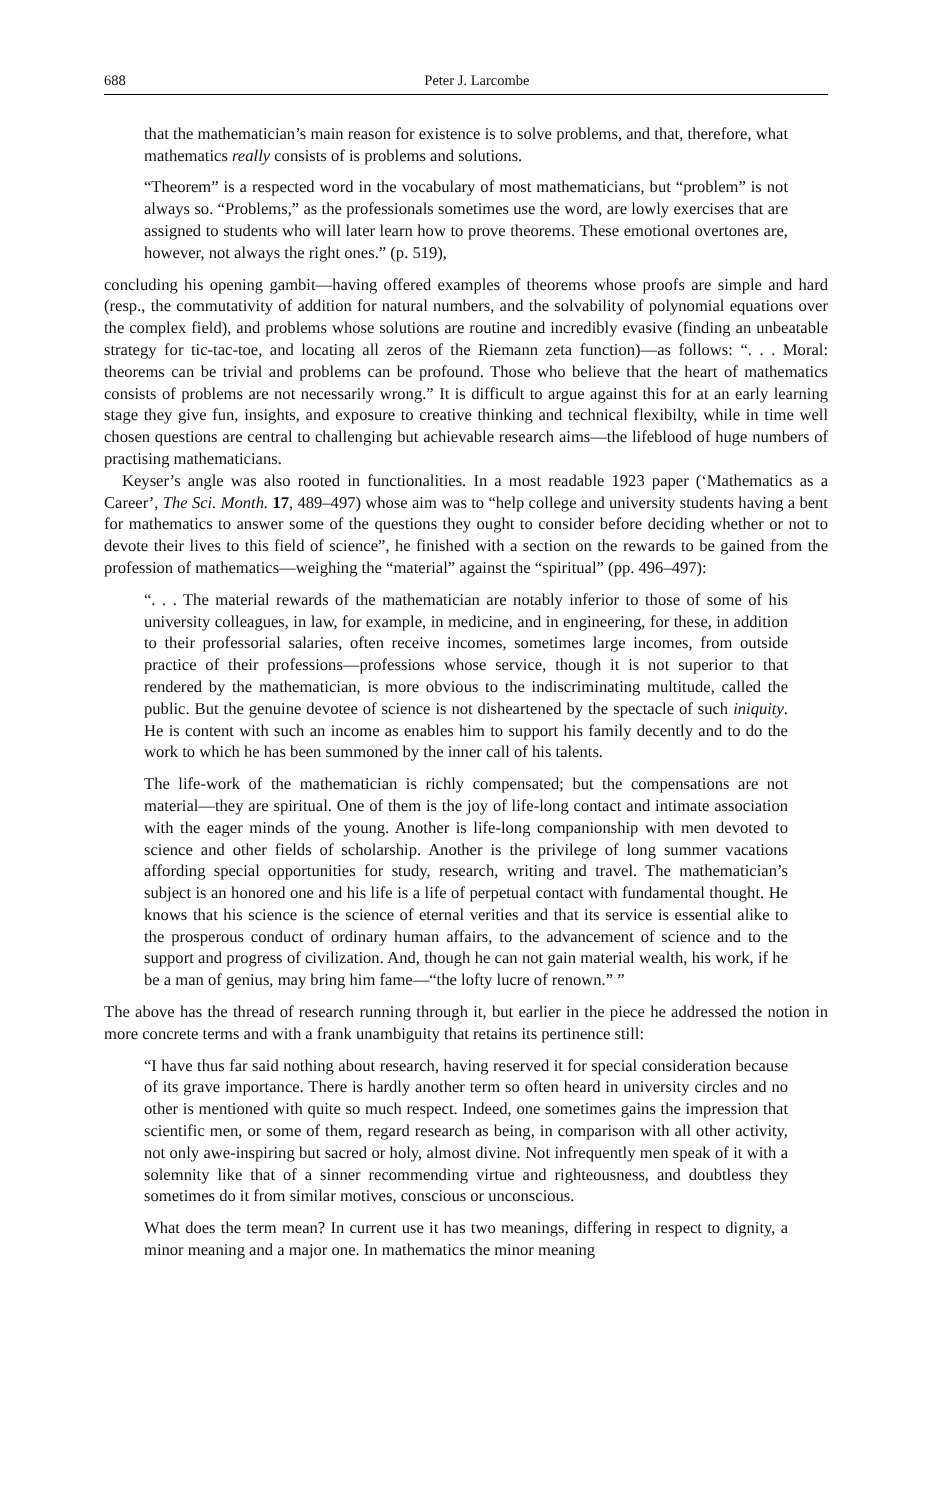688 Peter J. Larcombe
that the mathematician’s main reason for existence is to solve problems, and that, therefore, what mathematics really consists of is problems and solutions.
“Theorem” is a respected word in the vocabulary of most mathematicians, but “problem” is not always so. “Problems,” as the professionals sometimes use the word, are lowly exercises that are assigned to students who will later learn how to prove theorems. These emotional overtones are, however, not always the right ones.” (p. 519),
concluding his opening gambit—having offered examples of theorems whose proofs are simple and hard (resp., the commutativity of addition for natural numbers, and the solvability of polynomial equations over the complex field), and problems whose solutions are routine and incredibly evasive (finding an unbeatable strategy for tic-tac-toe, and locating all zeros of the Riemann zeta function)—as follows: “. . . Moral: theorems can be trivial and problems can be profound. Those who believe that the heart of mathematics consists of problems are not necessarily wrong.” It is difficult to argue against this for at an early learning stage they give fun, insights, and exposure to creative thinking and technical flexibilty, while in time well chosen questions are central to challenging but achievable research aims—the lifeblood of huge numbers of practising mathematicians.
Keyser’s angle was also rooted in functionalities. In a most readable 1923 paper (‘Mathematics as a Career’, The Sci. Month. 17, 489–497) whose aim was to “help college and university students having a bent for mathematics to answer some of the questions they ought to consider before deciding whether or not to devote their lives to this field of science”, he finished with a section on the rewards to be gained from the profession of mathematics—weighing the “material” against the “spiritual” (pp. 496–497):
“. . . The material rewards of the mathematician are notably inferior to those of some of his university colleagues, in law, for example, in medicine, and in engineering, for these, in addition to their professorial salaries, often receive incomes, sometimes large incomes, from outside practice of their professions—professions whose service, though it is not superior to that rendered by the mathematician, is more obvious to the indiscriminating multitude, called the public. But the genuine devotee of science is not disheartened by the spectacle of such iniquity. He is content with such an income as enables him to support his family decently and to do the work to which he has been summoned by the inner call of his talents.
The life-work of the mathematician is richly compensated; but the compensations are not material—they are spiritual. One of them is the joy of life-long contact and intimate association with the eager minds of the young. Another is life-long companionship with men devoted to science and other fields of scholarship. Another is the privilege of long summer vacations affording special opportunities for study, research, writing and travel. The mathematician’s subject is an honored one and his life is a life of perpetual contact with fundamental thought. He knows that his science is the science of eternal verities and that its service is essential alike to the prosperous conduct of ordinary human affairs, to the advancement of science and to the support and progress of civilization. And, though he can not gain material wealth, his work, if he be a man of genius, may bring him fame—“the lofty lucre of renown.” ”
The above has the thread of research running through it, but earlier in the piece he addressed the notion in more concrete terms and with a frank unambiguity that retains its pertinence still:
“I have thus far said nothing about research, having reserved it for special consideration because of its grave importance. There is hardly another term so often heard in university circles and no other is mentioned with quite so much respect. Indeed, one sometimes gains the impression that scientific men, or some of them, regard research as being, in comparison with all other activity, not only awe-inspiring but sacred or holy, almost divine. Not infrequently men speak of it with a solemnity like that of a sinner recommending virtue and righteousness, and doubtless they sometimes do it from similar motives, conscious or unconscious.
What does the term mean? In current use it has two meanings, differing in respect to dignity, a minor meaning and a major one. In mathematics the minor meaning